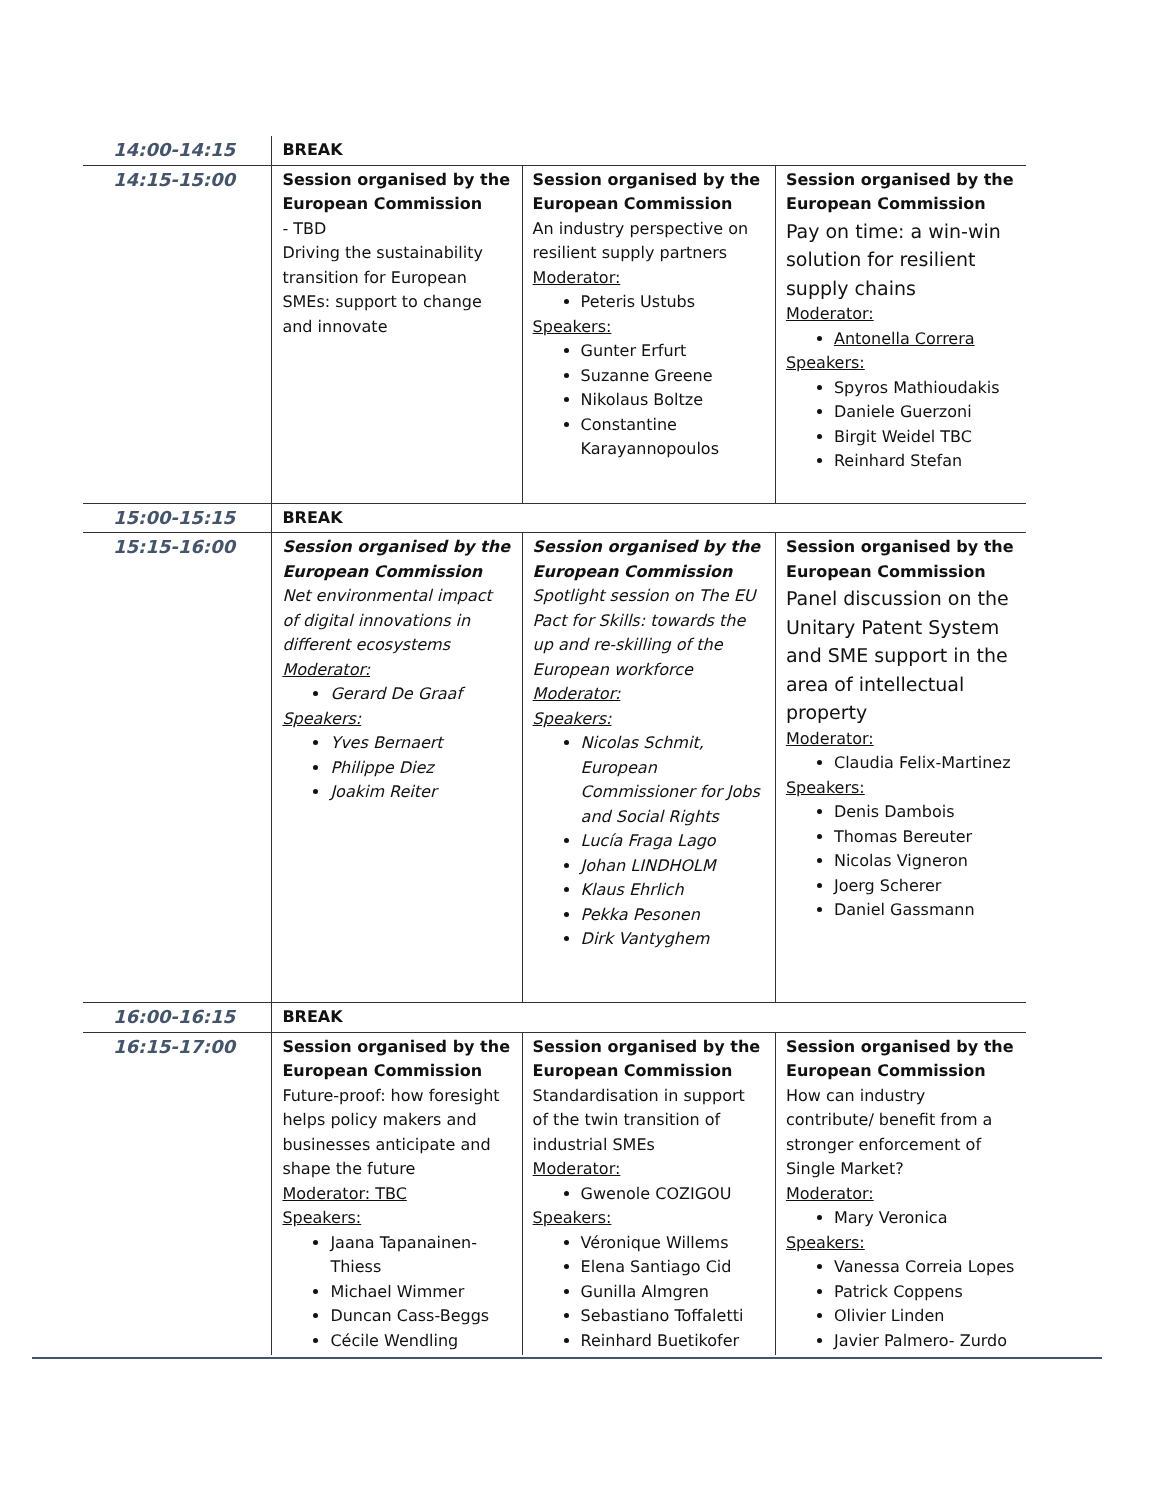| 14:00-14:15 | BREAK | | |
| 14:15-15:00 | Session organised by the European Commission - TBD Driving the sustainability transition for European SMEs: support to change and innovate | Session organised by the European Commission An industry perspective on resilient supply partners Moderator: Peteris Ustubs Speakers: Gunter Erfurt Suzanne Greene Nikolaus Boltze Constantine Karayannopoulos | Session organised by the European Commission Pay on time: a win-win solution for resilient supply chains Moderator: Antonella Correra Speakers: Spyros Mathioudakis Daniele Guerzoni Birgit Weidel TBC Reinhard Stefan |
| 15:00-15:15 | BREAK | | |
| 15:15-16:00 | Session organised by the European Commission Net environmental impact of digital innovations in different ecosystems Moderator: Gerard De Graaf Speakers: Yves Bernaert Philippe Diez Joakim Reiter | Session organised by the European Commission Spotlight session on The EU Pact for Skills: towards the up and re-skilling of the European workforce Moderator: Speakers: Nicolas Schmit, European Commissioner for Jobs and Social Rights Lucía Fraga Lago Johan LINDHOLM Klaus Ehrlich Pekka Pesonen Dirk Vantyghem | Session organised by the European Commission Panel discussion on the Unitary Patent System and SME support in the area of intellectual property Moderator: Claudia Felix-Martinez Speakers: Denis Dambois Thomas Bereuter Nicolas Vigneron Joerg Scherer Daniel Gassmann |
| 16:00-16:15 | BREAK | | |
| 16:15-17:00 | Session organised by the European Commission Future-proof: how foresight helps policy makers and businesses anticipate and shape the future Moderator: TBC Speakers: Jaana Tapanainen-Thiess Michael Wimmer Duncan Cass-Beggs Cécile Wendling | Session organised by the European Commission Standardisation in support of the twin transition of industrial SMEs Moderator: Gwenole COZIGOU Speakers: Véronique Willems Elena Santiago Cid Gunilla Almgren Sebastiano Toffaletti Reinhard Buetikofer | Session organised by the European Commission How can industry contribute/ benefit from a stronger enforcement of Single Market? Moderator: Mary Veronica Speakers: Vanessa Correia Lopes Patrick Coppens Olivier Linden Javier Palmero- Zurdo |